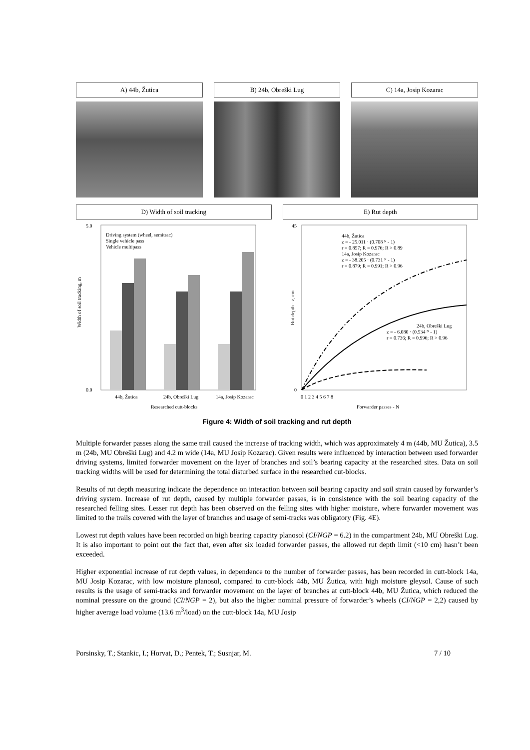A) 44b, Žutica B) 24b, Obreški Lug C) 14a, Josip Kozarac
D) Width of soil tracking E) Rut depth
Width of soil tracking, m
5.0
0.0
Driving system (wheel, semitrac)
Single vehicle pass
Vehicle multipass
44b, Žutica
24b, Obreški Lug
14a, Josip Kozarac
Researched cutt-blocks
Rut depth - z, cm
45
0
44b, Žutica
z = - 25.011 · (0.708 ᴺ - 1)
r = 0.857; R = 0.976; R > 0.89
14a, Josip Kozarac
z = - 38.205 · (0.731 ᴺ - 1)
r = 0.879; R = 0.991; R > 0.96
24b, Obreški Lug
z = - 6.080 · (0.534 ᴺ - 1)
r = 0.736; R = 0.996; R > 0.96
0 1 2 3 4 5 6 7 8
Forwarder passes - N
Figure 4: Width of soil tracking and rut depth
Multiple forwarder passes along the same trail caused the increase of tracking width, which was approximately 4 m (44b, MU Žutica), 3.5 m (24b, MU Obreški Lug) and 4.2 m wide (14a, MU Josip Kozarac). Given results were influenced by interaction between used forwarder driving systems, limited forwarder movement on the layer of branches and soil’s bearing capacity at the researched sites. Data on soil tracking widths will be used for determining the total disturbed surface in the researched cut-blocks.
Results of rut depth measuring indicate the dependence on interaction between soil bearing capacity and soil strain caused by forwarder’s driving system. Increase of rut depth, caused by multiple forwarder passes, is in consistence with the soil bearing capacity of the researched felling sites. Lesser rut depth has been observed on the felling sites with higher moisture, where forwarder movement was limited to the trails covered with the layer of branches and usage of semi-tracks was obligatory (Fig. 4E).
Lowest rut depth values have been recorded on high bearing capacity planosol (CI/NGP = 6.2) in the compartment 24b, MU Obreški Lug. It is also important to point out the fact that, even after six loaded forwarder passes, the allowed rut depth limit (<10 cm) hasn’t been exceeded.
Higher exponential increase of rut depth values, in dependence to the number of forwarder passes, has been recorded in cutt-block 14a, MU Josip Kozarac, with low moisture planosol, compared to cutt-block 44b, MU Žutica, with high moisture gleysol. Cause of such results is the usage of semi-tracks and forwarder movement on the layer of branches at cutt-block 44b, MU Žutica, which reduced the nominal pressure on the ground (CI/NGP = 2), but also the higher nominal pressure of forwarder’s wheels (CI/NGP = 2,2) caused by higher average load volume (13.6 m<sup>3</sup>/load) on the cutt-block 14a, MU Josip
Porsinsky, T.; Stankic, I.; Horvat, D.; Pentek, T.; Susnjar, M. 7 / 10